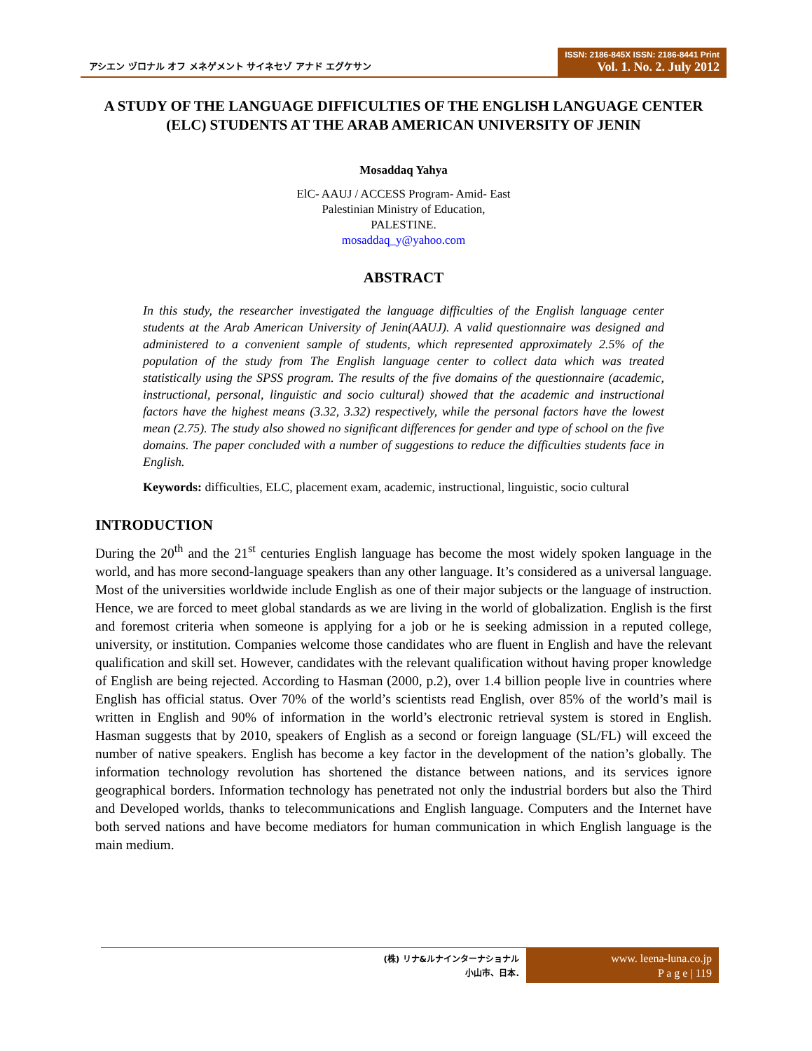アシエン ヅロナル オフ メネゲメント サイネセゾ アナド エグケサン
ISSN: 2186-845X ISSN: 2186-8441 Print
Vol. 1. No. 2. July 2012
A STUDY OF THE LANGUAGE DIFFICULTIES OF THE ENGLISH LANGUAGE CENTER (ELC) STUDENTS AT THE ARAB AMERICAN UNIVERSITY OF JENIN
Mosaddaq Yahya
ElC- AAUJ / ACCESS Program- Amid- East
Palestinian Ministry of Education,
PALESTINE.
mosaddaq_y@yahoo.com
ABSTRACT
In this study, the researcher investigated the language difficulties of the English language center students at the Arab American University of Jenin(AAUJ). A valid questionnaire was designed and administered to a convenient sample of students, which represented approximately 2.5% of the population of the study from The English language center to collect data which was treated statistically using the SPSS program. The results of the five domains of the questionnaire (academic, instructional, personal, linguistic and socio cultural) showed that the academic and instructional factors have the highest means (3.32, 3.32) respectively, while the personal factors have the lowest mean (2.75). The study also showed no significant differences for gender and type of school on the five domains. The paper concluded with a number of suggestions to reduce the difficulties students face in English.
Keywords: difficulties, ELC, placement exam, academic, instructional, linguistic, socio cultural
INTRODUCTION
During the 20<sup>th</sup> and the 21<sup>st</sup> centuries English language has become the most widely spoken language in the world, and has more second-language speakers than any other language. It’s considered as a universal language. Most of the universities worldwide include English as one of their major subjects or the language of instruction. Hence, we are forced to meet global standards as we are living in the world of globalization. English is the first and foremost criteria when someone is applying for a job or he is seeking admission in a reputed college, university, or institution. Companies welcome those candidates who are fluent in English and have the relevant qualification and skill set. However, candidates with the relevant qualification without having proper knowledge of English are being rejected. According to Hasman (2000, p.2), over 1.4 billion people live in countries where English has official status. Over 70% of the world’s scientists read English, over 85% of the world’s mail is written in English and 90% of information in the world’s electronic retrieval system is stored in English. Hasman suggests that by 2010, speakers of English as a second or foreign language (SL/FL) will exceed the number of native speakers. English has become a key factor in the development of the nation’s globally. The information technology revolution has shortened the distance between nations, and its services ignore geographical borders. Information technology has penetrated not only the industrial borders but also the Third and Developed worlds, thanks to telecommunications and English language. Computers and the Internet have both served nations and have become mediators for human communication in which English language is the main medium.
(株) リナ&ルナインターナショナル
小山市、日本.
www. leena-luna.co.jp
P a g e | 119